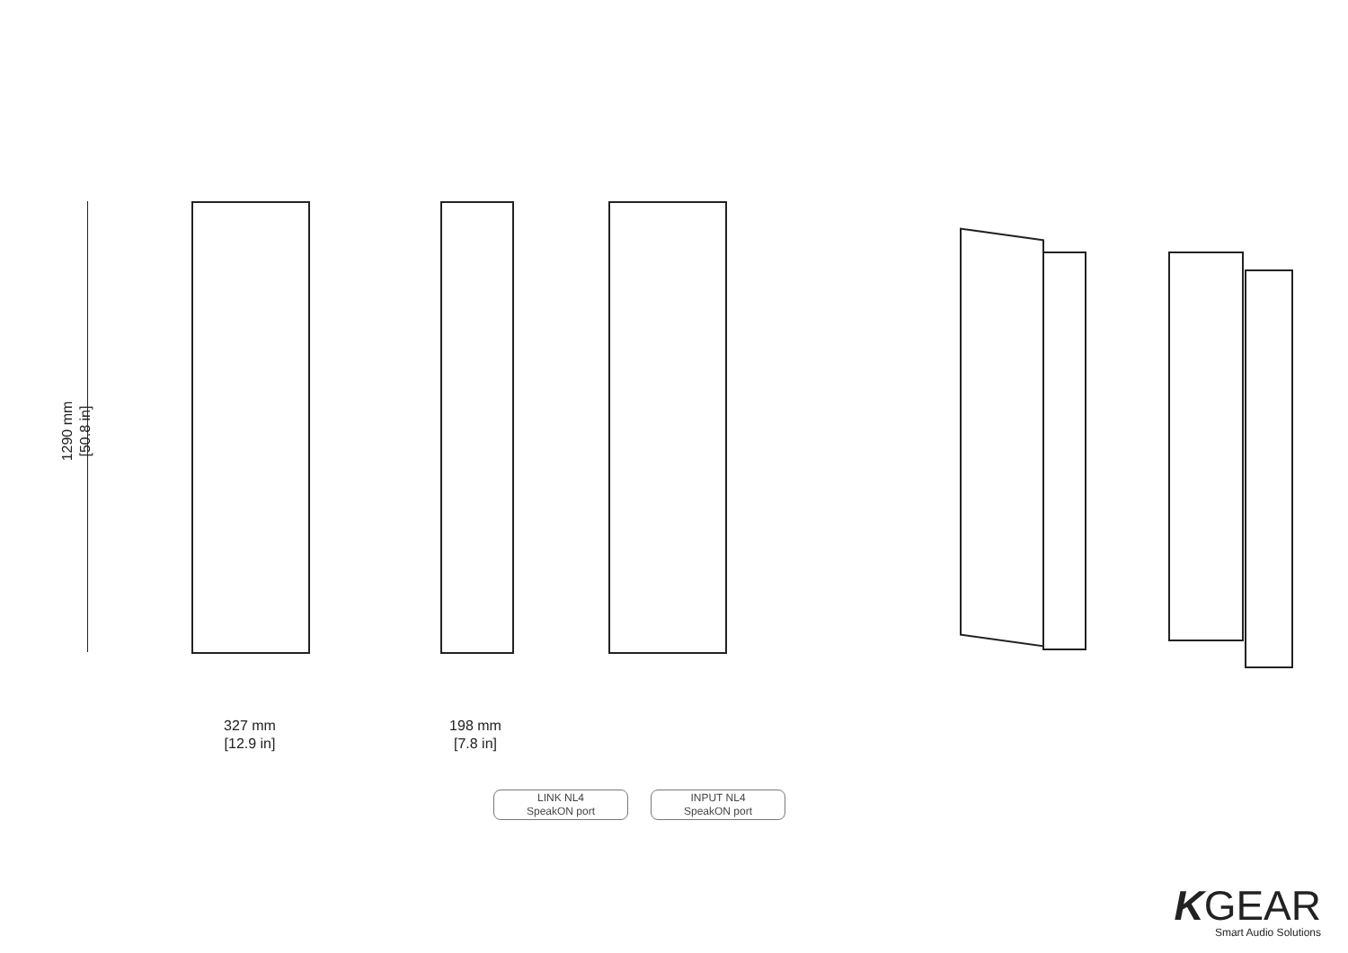1290 mm
[50.8 in]
327 mm
[12.9 in]
198 mm
[7.8 in]
LINK NL4
SpeakON port
INPUT NL4
SpeakON port
KGEAR
Smart Audio Solutions